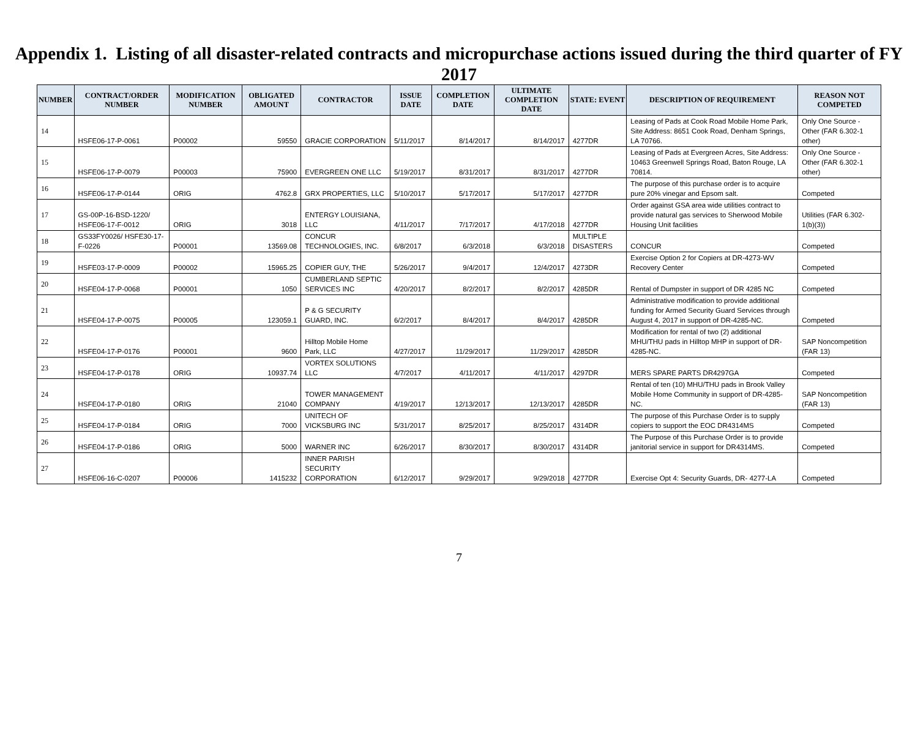Appendix 1. Listing of all disaster-related contracts and micropurchase actions issued during the third quarter of FY 2017
| NUMBER | CONTRACT/ORDER NUMBER | MODIFICATION NUMBER | OBLIGATED AMOUNT | CONTRACTOR | ISSUE DATE | COMPLETION DATE | ULTIMATE COMPLETION DATE | STATE: EVENT | DESCRIPTION OF REQUIREMENT | REASON NOT COMPETED |
| --- | --- | --- | --- | --- | --- | --- | --- | --- | --- | --- |
| 14 | HSFE06-17-P-0061 | P00002 | 59550 | GRACIE CORPORATION | 5/11/2017 | 8/14/2017 | 8/14/2017 | 4277DR | Leasing of Pads at Cook Road Mobile Home Park, Site Address: 8651 Cook Road, Denham Springs, LA 70766. | Only One Source - Other (FAR 6.302-1 other) |
| 15 | HSFE06-17-P-0079 | P00003 | 75900 | EVERGREEN ONE LLC | 5/19/2017 | 8/31/2017 | 8/31/2017 | 4277DR | Leasing of Pads at Evergreen Acres, Site Address: 10463 Greenwell Springs Road, Baton Rouge, LA 70814. | Only One Source - Other (FAR 6.302-1 other) |
| 16 | HSFE06-17-P-0144 | ORIG | 4762.8 | GRX PROPERTIES, LLC | 5/10/2017 | 5/17/2017 | 5/17/2017 | 4277DR | The purpose of this purchase order is to acquire pure 20% vinegar and Epsom salt. | Competed |
| 17 | GS-00P-16-BSD-1220/ HSFE06-17-F-0012 | ORIG | 3018 | ENTERGY LOUISIANA, LLC | 4/11/2017 | 7/17/2017 | 4/17/2018 | 4277DR | Order against GSA area wide utilities contract to provide natural gas services to Sherwood Mobile Housing Unit facilities | Utilities (FAR 6.302-1(b)(3)) |
| 18 | GS33FY0026/ HSFE30-17-F-0226 | P00001 | 13569.08 | CONCUR TECHNOLOGIES, INC. | 6/8/2017 | 6/3/2018 | 6/3/2018 | MULTIPLE DISASTERS | CONCUR | Competed |
| 19 | HSFE03-17-P-0009 | P00002 | 15965.25 | COPIER GUY, THE | 5/26/2017 | 9/4/2017 | 12/4/2017 | 4273DR | Exercise Option 2 for Copiers at DR-4273-WV Recovery Center | Competed |
| 20 | HSFE04-17-P-0068 | P00001 | 1050 | CUMBERLAND SEPTIC SERVICES INC | 4/20/2017 | 8/2/2017 | 8/2/2017 | 4285DR | Rental of Dumpster in support of DR 4285 NC | Competed |
| 21 | HSFE04-17-P-0075 | P00005 | 123059.1 | P & G SECURITY GUARD, INC. | 6/2/2017 | 8/4/2017 | 8/4/2017 | 4285DR | Administrative modification to provide additional funding for Armed Security Guard Services through August 4, 2017 in support of DR-4285-NC. | Competed |
| 22 | HSFE04-17-P-0176 | P00001 | 9600 | Hilltop Mobile Home Park, LLC | 4/27/2017 | 11/29/2017 | 11/29/2017 | 4285DR | Modification for rental of two (2) additional MHU/THU pads in Hilltop MHP in support of DR-4285-NC. | SAP Noncompetition (FAR 13) |
| 23 | HSFE04-17-P-0178 | ORIG | 10937.74 | VORTEX SOLUTIONS LLC | 4/7/2017 | 4/11/2017 | 4/11/2017 | 4297DR | MERS SPARE PARTS DR4297GA | Competed |
| 24 | HSFE04-17-P-0180 | ORIG | 21040 | TOWER MANAGEMENT COMPANY | 4/19/2017 | 12/13/2017 | 12/13/2017 | 4285DR | Rental of ten (10) MHU/THU pads in Brook Valley Mobile Home Community in support of DR-4285-NC. | SAP Noncompetition (FAR 13) |
| 25 | HSFE04-17-P-0184 | ORIG | 7000 | UNITECH OF VICKSBURG INC | 5/31/2017 | 8/25/2017 | 8/25/2017 | 4314DR | The purpose of this Purchase Order is to supply copiers to support the EOC DR4314MS | Competed |
| 26 | HSFE04-17-P-0186 | ORIG | 5000 | WARNER INC | 6/26/2017 | 8/30/2017 | 8/30/2017 | 4314DR | The Purpose of this Purchase Order is to provide janitorial service in support for DR4314MS. | Competed |
| 27 | HSFE06-16-C-0207 | P00006 | 1415232 | INNER PARISH SECURITY CORPORATION | 6/12/2017 | 9/29/2017 | 9/29/2018 | 4277DR | Exercise Opt 4: Security Guards, DR- 4277-LA | Competed |
7